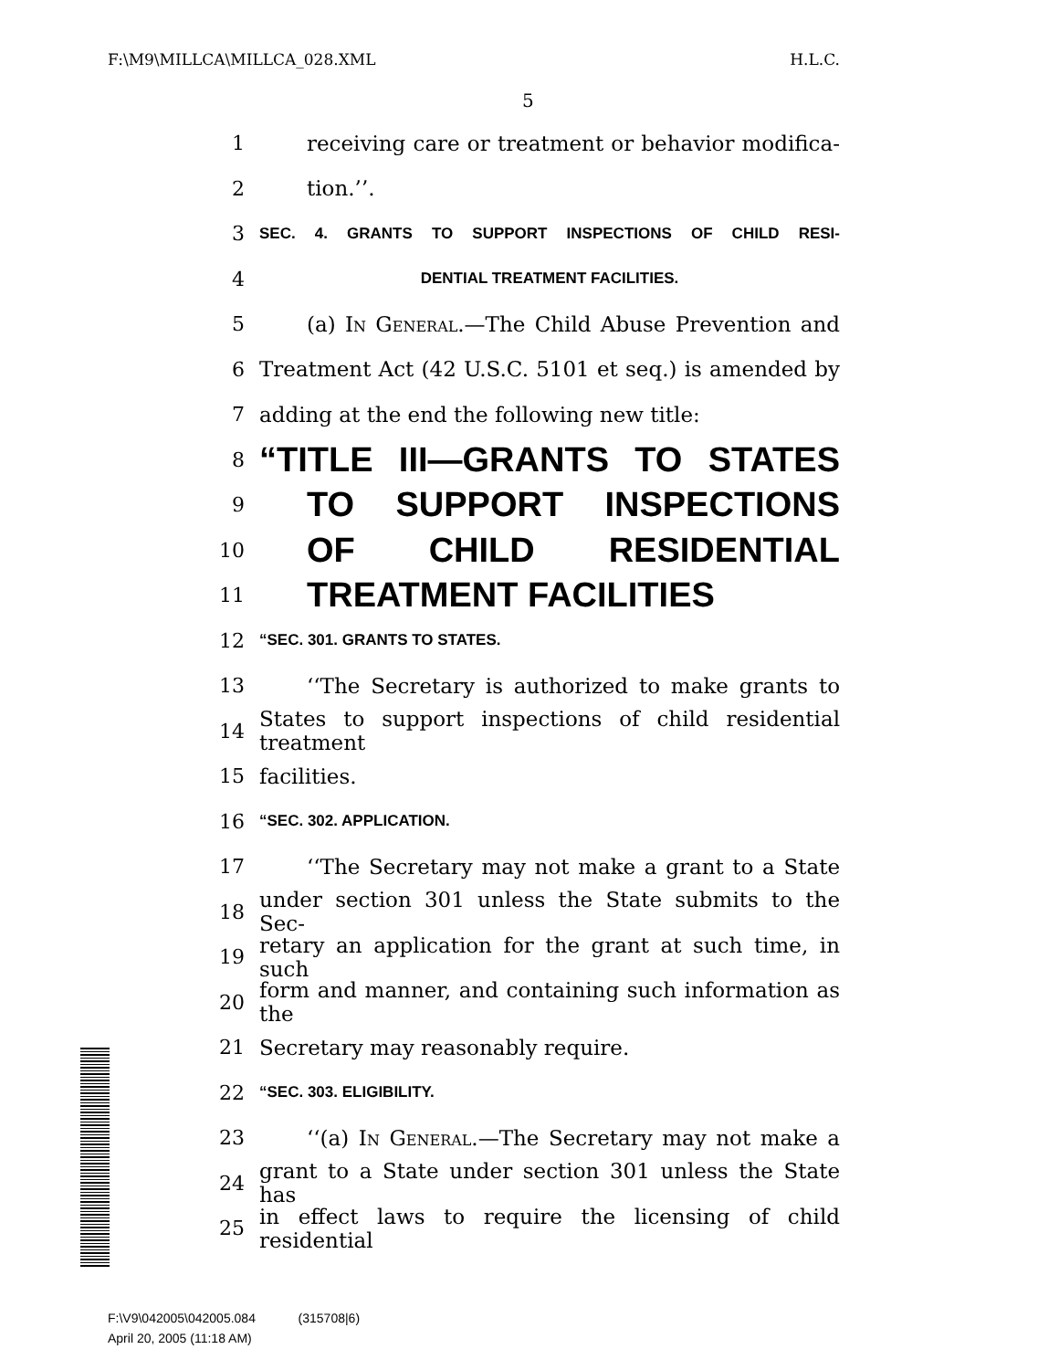F:\M9\MILLCA\MILLCA_028.XML H.L.C.
5
1 receiving care or treatment or behavior modifica-
2 tion.’’.
3 SEC. 4. GRANTS TO SUPPORT INSPECTIONS OF CHILD RESI-
4 DENTIAL TREATMENT FACILITIES.
5 (a) In General.—The Child Abuse Prevention and
6 Treatment Act (42 U.S.C. 5101 et seq.) is amended by
7 adding at the end the following new title:
8 “TITLE III—GRANTS TO STATES
9 TO SUPPORT INSPECTIONS
10 OF CHILD RESIDENTIAL
11 TREATMENT FACILITIES
12 “SEC. 301. GRANTS TO STATES.
13 ‘‘The Secretary is authorized to make grants to
14 States to support inspections of child residential treatment
15 facilities.
16 “SEC. 302. APPLICATION.
17 ‘‘The Secretary may not make a grant to a State
18 under section 301 unless the State submits to the Sec-
19 retary an application for the grant at such time, in such
20 form and manner, and containing such information as the
21 Secretary may reasonably require.
22 “SEC. 303. ELIGIBILITY.
23 ‘‘(a) In General.—The Secretary may not make a
24 grant to a State under section 301 unless the State has
25 in effect laws to require the licensing of child residential
F:\V9\042005\042005.084 (315708|6)
April 20, 2005 (11:18 AM)